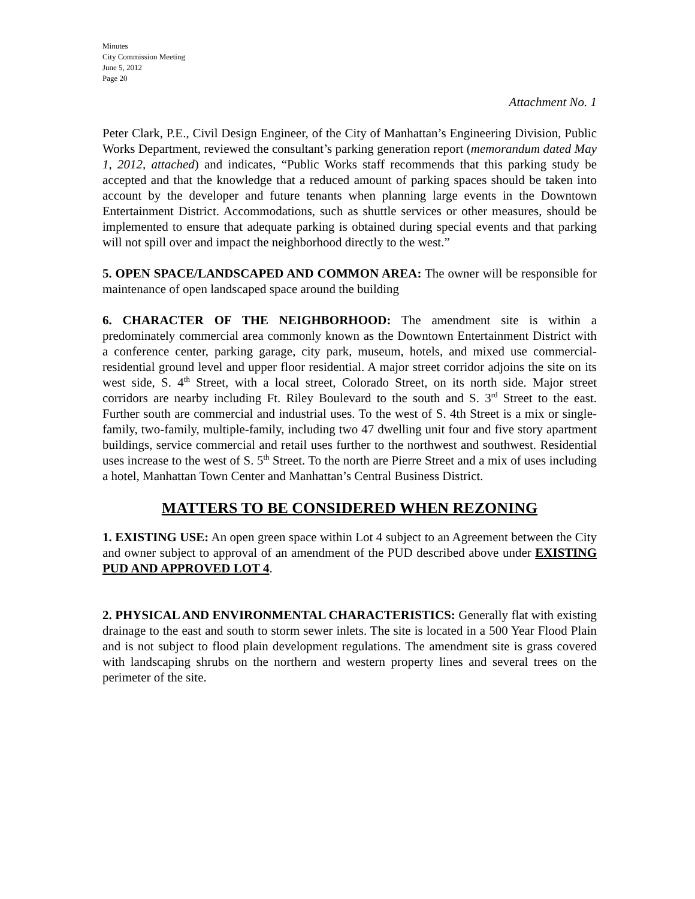Minutes
City Commission Meeting
June 5, 2012
Page 20
Attachment No. 1
Peter Clark, P.E., Civil Design Engineer, of the City of Manhattan’s Engineering Division, Public Works Department, reviewed the consultant’s parking generation report (memorandum dated May 1, 2012, attached) and indicates, “Public Works staff recommends that this parking study be accepted and that the knowledge that a reduced amount of parking spaces should be taken into account by the developer and future tenants when planning large events in the Downtown Entertainment District. Accommodations, such as shuttle services or other measures, should be implemented to ensure that adequate parking is obtained during special events and that parking will not spill over and impact the neighborhood directly to the west.”
5. OPEN SPACE/LANDSCAPED AND COMMON AREA: The owner will be responsible for maintenance of open landscaped space around the building
6. CHARACTER OF THE NEIGHBORHOOD: The amendment site is within a predominately commercial area commonly known as the Downtown Entertainment District with a conference center, parking garage, city park, museum, hotels, and mixed use commercial-residential ground level and upper floor residential. A major street corridor adjoins the site on its west side, S. 4<sup>th</sup> Street, with a local street, Colorado Street, on its north side. Major street corridors are nearby including Ft. Riley Boulevard to the south and S. 3<sup>rd</sup> Street to the east. Further south are commercial and industrial uses. To the west of S. 4th Street is a mix or single-family, two-family, multiple-family, including two 47 dwelling unit four and five story apartment buildings, service commercial and retail uses further to the northwest and southwest. Residential uses increase to the west of S. 5<sup>th</sup> Street. To the north are Pierre Street and a mix of uses including a hotel, Manhattan Town Center and Manhattan’s Central Business District.
MATTERS TO BE CONSIDERED WHEN REZONING
1. EXISTING USE: An open green space within Lot 4 subject to an Agreement between the City and owner subject to approval of an amendment of the PUD described above under EXISTING PUD AND APPROVED LOT 4.
2. PHYSICAL AND ENVIRONMENTAL CHARACTERISTICS: Generally flat with existing drainage to the east and south to storm sewer inlets. The site is located in a 500 Year Flood Plain and is not subject to flood plain development regulations. The amendment site is grass covered with landscaping shrubs on the northern and western property lines and several trees on the perimeter of the site.